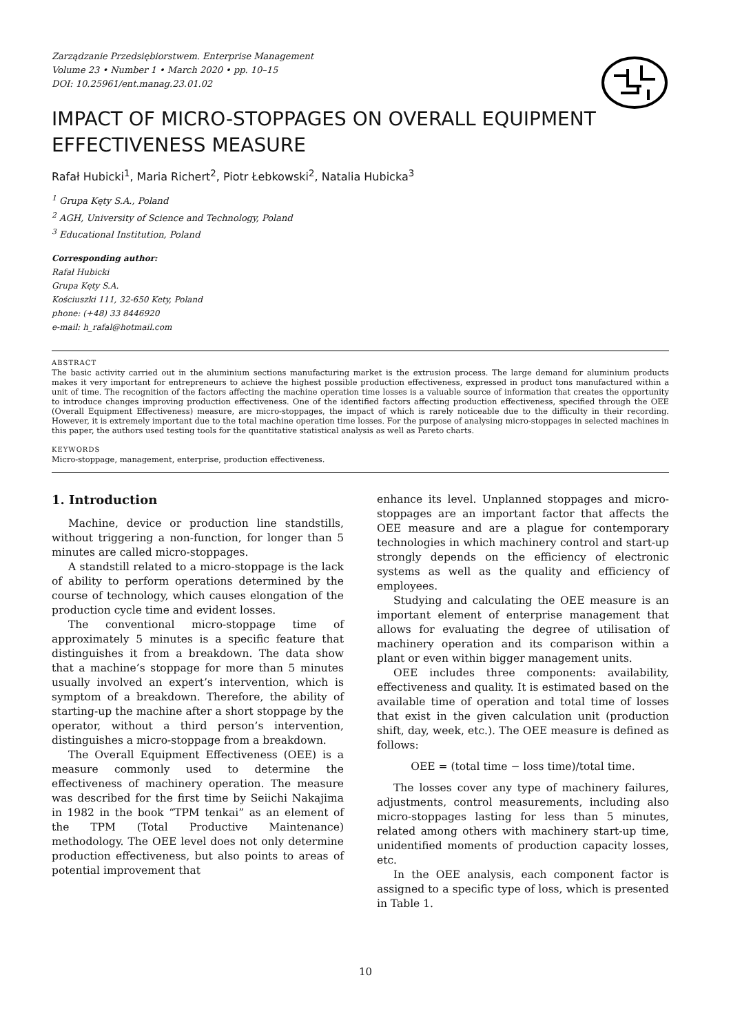Zarządzanie Przedsiębiorstwem. Enterprise Management
Volume 23 • Number 1 • March 2020 • pp. 10–15
DOI: 10.25961/ent.manag.23.01.02
IMPACT OF MICRO-STOPPAGES ON OVERALL EQUIPMENT EFFECTIVENESS MEASURE
Rafał Hubicki<sup>1</sup>, Maria Richert<sup>2</sup>, Piotr Łebkowski<sup>2</sup>, Natalia Hubicka<sup>3</sup>
<sup>1</sup> Grupa Kęty S.A., Poland
<sup>2</sup> AGH, University of Science and Technology, Poland
<sup>3</sup> Educational Institution, Poland
Corresponding author:
Rafał Hubicki
Grupa Kęty S.A.
Kościuszki 111, 32-650 Kety, Poland
phone: (+48) 33 8446920
e-mail: h_rafal@hotmail.com
ABSTRACT
The basic activity carried out in the aluminium sections manufacturing market is the extrusion process. The large demand for aluminium products makes it very important for entrepreneurs to achieve the highest possible production effectiveness, expressed in product tons manufactured within a unit of time. The recognition of the factors affecting the machine operation time losses is a valuable source of information that creates the opportunity to introduce changes improving production effectiveness. One of the identified factors affecting production effectiveness, specified through the OEE (Overall Equipment Effectiveness) measure, are micro-stoppages, the impact of which is rarely noticeable due to the difficulty in their recording. However, it is extremely important due to the total machine operation time losses. For the purpose of analysing micro-stoppages in selected machines in this paper, the authors used testing tools for the quantitative statistical analysis as well as Pareto charts.
KEYWORDS
Micro-stoppage, management, enterprise, production effectiveness.
1. Introduction
Machine, device or production line standstills, without triggering a non-function, for longer than 5 minutes are called micro-stoppages.
A standstill related to a micro-stoppage is the lack of ability to perform operations determined by the course of technology, which causes elongation of the production cycle time and evident losses.
The conventional micro-stoppage time of approximately 5 minutes is a specific feature that distinguishes it from a breakdown. The data show that a machine’s stoppage for more than 5 minutes usually involved an expert’s intervention, which is symptom of a breakdown. Therefore, the ability of starting-up the machine after a short stoppage by the operator, without a third person’s intervention, distinguishes a micro-stoppage from a breakdown.
The Overall Equipment Effectiveness (OEE) is a measure commonly used to determine the effectiveness of machinery operation. The measure was described for the first time by Seiichi Nakajima in 1982 in the book “TPM tenkai” as an element of the TPM (Total Productive Maintenance) methodology. The OEE level does not only determine production effectiveness, but also points to areas of potential improvement that
enhance its level. Unplanned stoppages and micro-stoppages are an important factor that affects the OEE measure and are a plague for contemporary technologies in which machinery control and start-up strongly depends on the efficiency of electronic systems as well as the quality and efficiency of employees.
Studying and calculating the OEE measure is an important element of enterprise management that allows for evaluating the degree of utilisation of machinery operation and its comparison within a plant or even within bigger management units.
OEE includes three components: availability, effectiveness and quality. It is estimated based on the available time of operation and total time of losses that exist in the given calculation unit (production shift, day, week, etc.). The OEE measure is defined as follows:
OEE = (total time − loss time)/total time.
The losses cover any type of machinery failures, adjustments, control measurements, including also micro-stoppages lasting for less than 5 minutes, related among others with machinery start-up time, unidentified moments of production capacity losses, etc.
In the OEE analysis, each component factor is assigned to a specific type of loss, which is presented in Table 1.
10